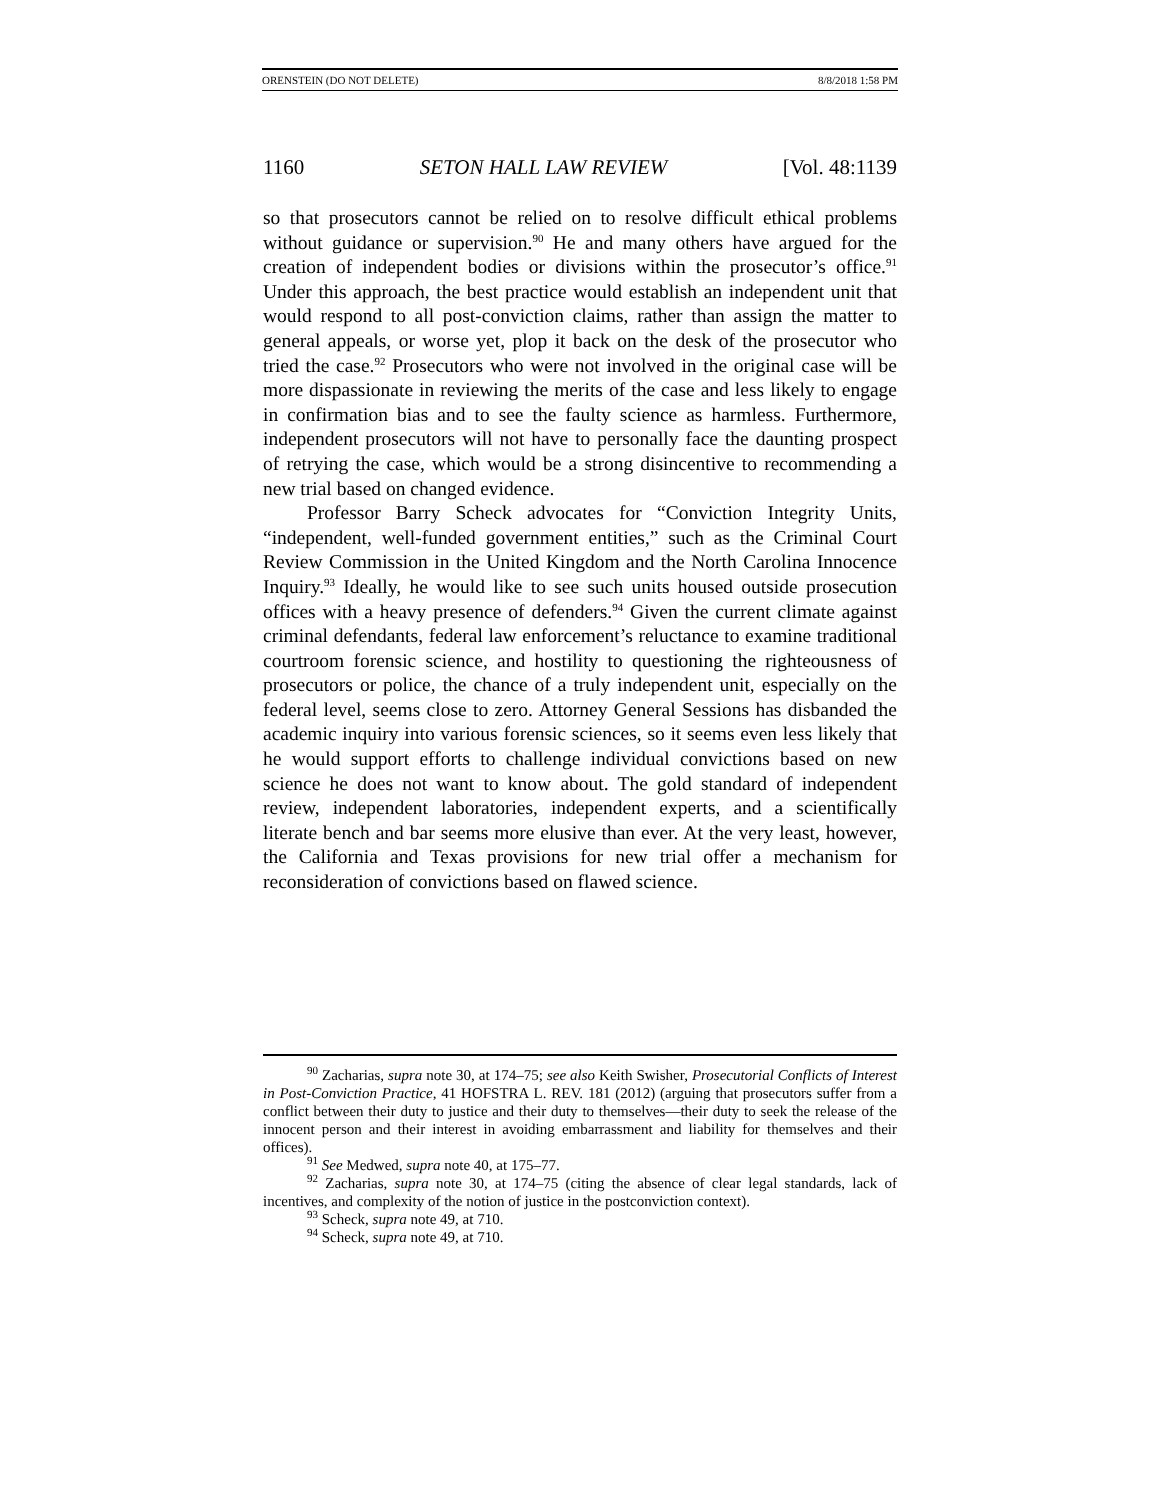ORENSTEIN (DO NOT DELETE) 8/8/2018 1:58 PM
1160 SETON HALL LAW REVIEW [Vol. 48:1139
so that prosecutors cannot be relied on to resolve difficult ethical problems without guidance or supervision.<sup>90</sup> He and many others have argued for the creation of independent bodies or divisions within the prosecutor’s office.<sup>91</sup> Under this approach, the best practice would establish an independent unit that would respond to all post-conviction claims, rather than assign the matter to general appeals, or worse yet, plop it back on the desk of the prosecutor who tried the case.<sup>92</sup> Prosecutors who were not involved in the original case will be more dispassionate in reviewing the merits of the case and less likely to engage in confirmation bias and to see the faulty science as harmless. Furthermore, independent prosecutors will not have to personally face the daunting prospect of retrying the case, which would be a strong disincentive to recommending a new trial based on changed evidence.
Professor Barry Scheck advocates for “Conviction Integrity Units, “independent, well-funded government entities,” such as the Criminal Court Review Commission in the United Kingdom and the North Carolina Innocence Inquiry.<sup>93</sup> Ideally, he would like to see such units housed outside prosecution offices with a heavy presence of defenders.<sup>94</sup> Given the current climate against criminal defendants, federal law enforcement’s reluctance to examine traditional courtroom forensic science, and hostility to questioning the righteousness of prosecutors or police, the chance of a truly independent unit, especially on the federal level, seems close to zero. Attorney General Sessions has disbanded the academic inquiry into various forensic sciences, so it seems even less likely that he would support efforts to challenge individual convictions based on new science he does not want to know about. The gold standard of independent review, independent laboratories, independent experts, and a scientifically literate bench and bar seems more elusive than ever. At the very least, however, the California and Texas provisions for new trial offer a mechanism for reconsideration of convictions based on flawed science.
<sup>90</sup> Zacharias, supra note 30, at 174–75; see also Keith Swisher, Prosecutorial Conflicts of Interest in Post-Conviction Practice, 41 HOFSTRA L. REV. 181 (2012) (arguing that prosecutors suffer from a conflict between their duty to justice and their duty to themselves—their duty to seek the release of the innocent person and their interest in avoiding embarrassment and liability for themselves and their offices).
<sup>91</sup> See Medwed, supra note 40, at 175–77.
<sup>92</sup> Zacharias, supra note 30, at 174–75 (citing the absence of clear legal standards, lack of incentives, and complexity of the notion of justice in the postconviction context).
<sup>93</sup> Scheck, supra note 49, at 710.
<sup>94</sup> Scheck, supra note 49, at 710.